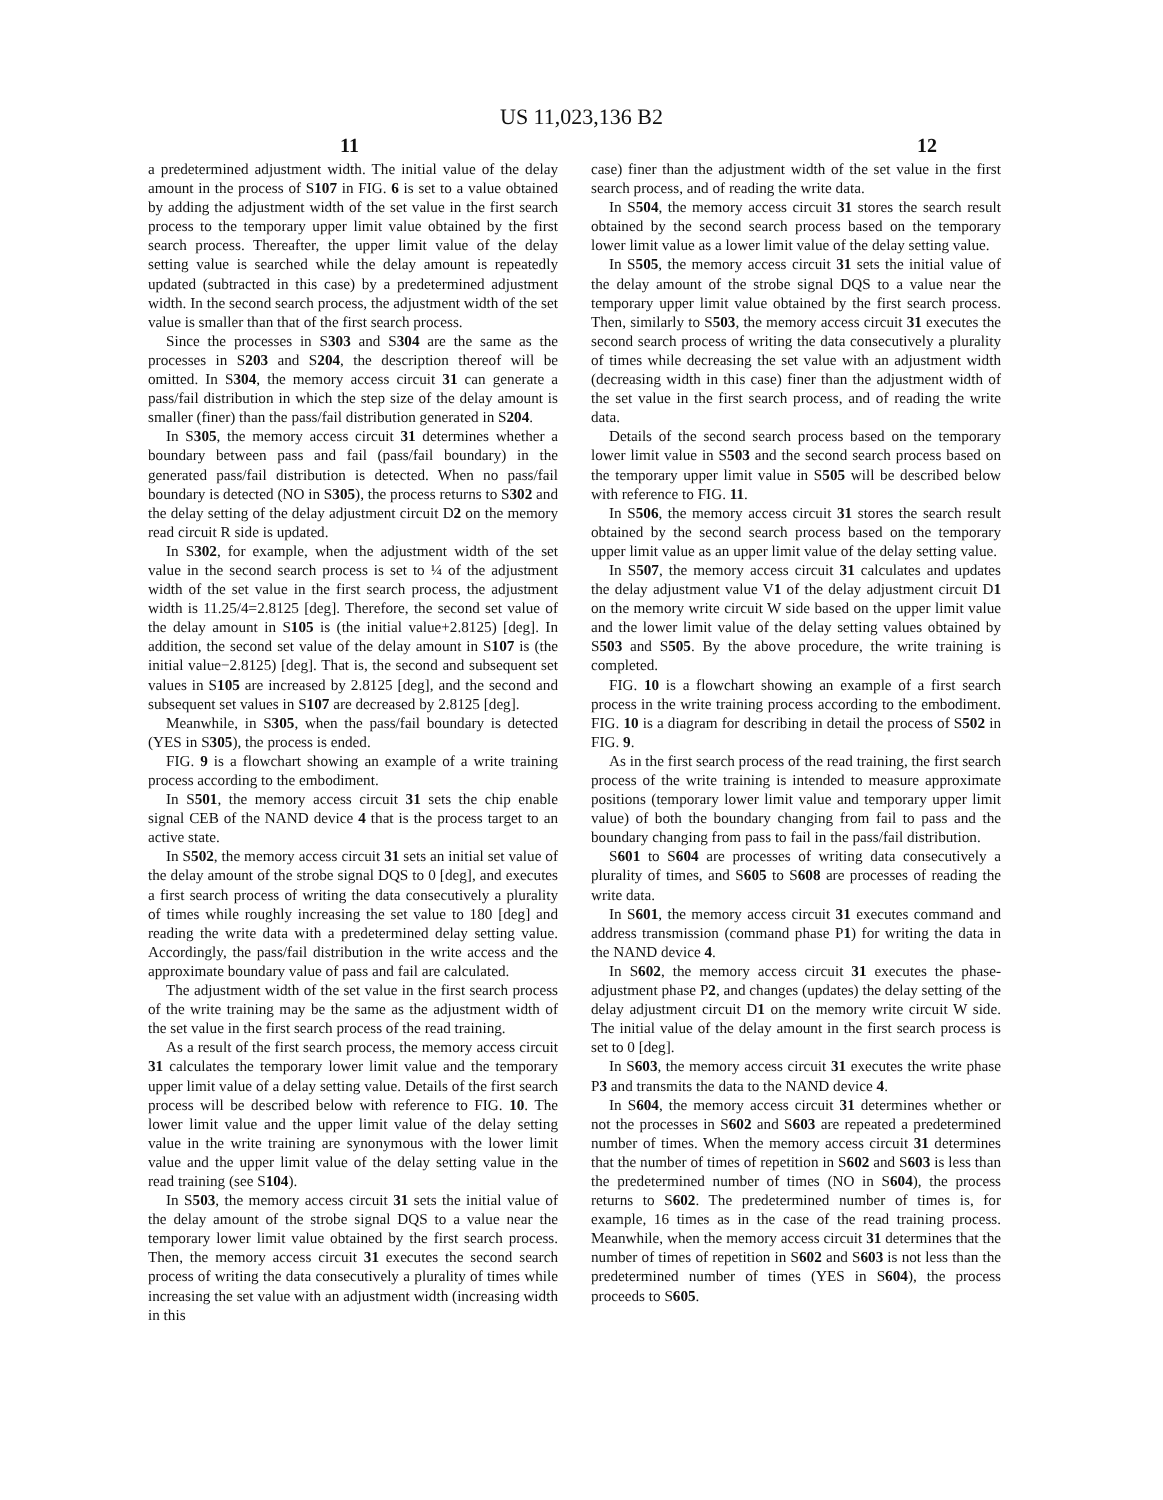US 11,023,136 B2
11 12
a predetermined adjustment width. The initial value of the delay amount in the process of S107 in FIG. 6 is set to a value obtained by adding the adjustment width of the set value in the first search process to the temporary upper limit value obtained by the first search process. Thereafter, the upper limit value of the delay setting value is searched while the delay amount is repeatedly updated (subtracted in this case) by a predetermined adjustment width. In the second search process, the adjustment width of the set value is smaller than that of the first search process.
Since the processes in S303 and S304 are the same as the processes in S203 and S204, the description thereof will be omitted. In S304, the memory access circuit 31 can generate a pass/fail distribution in which the step size of the delay amount is smaller (finer) than the pass/fail distribution generated in S204.
In S305, the memory access circuit 31 determines whether a boundary between pass and fail (pass/fail boundary) in the generated pass/fail distribution is detected. When no pass/fail boundary is detected (NO in S305), the process returns to S302 and the delay setting of the delay adjustment circuit D2 on the memory read circuit R side is updated.
In S302, for example, when the adjustment width of the set value in the second search process is set to ¼ of the adjustment width of the set value in the first search process, the adjustment width is 11.25/4=2.8125 [deg]. Therefore, the second set value of the delay amount in S105 is (the initial value+2.8125) [deg]. In addition, the second set value of the delay amount in S107 is (the initial value−2.8125) [deg]. That is, the second and subsequent set values in S105 are increased by 2.8125 [deg], and the second and subsequent set values in S107 are decreased by 2.8125 [deg].
Meanwhile, in S305, when the pass/fail boundary is detected (YES in S305), the process is ended.
FIG. 9 is a flowchart showing an example of a write training process according to the embodiment.
In S501, the memory access circuit 31 sets the chip enable signal CEB of the NAND device 4 that is the process target to an active state.
In S502, the memory access circuit 31 sets an initial set value of the delay amount of the strobe signal DQS to 0 [deg], and executes a first search process of writing the data consecutively a plurality of times while roughly increasing the set value to 180 [deg] and reading the write data with a predetermined delay setting value. Accordingly, the pass/fail distribution in the write access and the approximate boundary value of pass and fail are calculated.
The adjustment width of the set value in the first search process of the write training may be the same as the adjustment width of the set value in the first search process of the read training.
As a result of the first search process, the memory access circuit 31 calculates the temporary lower limit value and the temporary upper limit value of a delay setting value. Details of the first search process will be described below with reference to FIG. 10. The lower limit value and the upper limit value of the delay setting value in the write training are synonymous with the lower limit value and the upper limit value of the delay setting value in the read training (see S104).
In S503, the memory access circuit 31 sets the initial value of the delay amount of the strobe signal DQS to a value near the temporary lower limit value obtained by the first search process. Then, the memory access circuit 31 executes the second search process of writing the data consecutively a plurality of times while increasing the set value with an adjustment width (increasing width in this
case) finer than the adjustment width of the set value in the first search process, and of reading the write data.
In S504, the memory access circuit 31 stores the search result obtained by the second search process based on the temporary lower limit value as a lower limit value of the delay setting value.
In S505, the memory access circuit 31 sets the initial value of the delay amount of the strobe signal DQS to a value near the temporary upper limit value obtained by the first search process. Then, similarly to S503, the memory access circuit 31 executes the second search process of writing the data consecutively a plurality of times while decreasing the set value with an adjustment width (decreasing width in this case) finer than the adjustment width of the set value in the first search process, and of reading the write data.
Details of the second search process based on the temporary lower limit value in S503 and the second search process based on the temporary upper limit value in S505 will be described below with reference to FIG. 11.
In S506, the memory access circuit 31 stores the search result obtained by the second search process based on the temporary upper limit value as an upper limit value of the delay setting value.
In S507, the memory access circuit 31 calculates and updates the delay adjustment value V1 of the delay adjustment circuit D1 on the memory write circuit W side based on the upper limit value and the lower limit value of the delay setting values obtained by S503 and S505. By the above procedure, the write training is completed.
FIG. 10 is a flowchart showing an example of a first search process in the write training process according to the embodiment. FIG. 10 is a diagram for describing in detail the process of S502 in FIG. 9.
As in the first search process of the read training, the first search process of the write training is intended to measure approximate positions (temporary lower limit value and temporary upper limit value) of both the boundary changing from fail to pass and the boundary changing from pass to fail in the pass/fail distribution.
S601 to S604 are processes of writing data consecutively a plurality of times, and S605 to S608 are processes of reading the write data.
In S601, the memory access circuit 31 executes command and address transmission (command phase P1) for writing the data in the NAND device 4.
In S602, the memory access circuit 31 executes the phase-adjustment phase P2, and changes (updates) the delay setting of the delay adjustment circuit D1 on the memory write circuit W side. The initial value of the delay amount in the first search process is set to 0 [deg].
In S603, the memory access circuit 31 executes the write phase P3 and transmits the data to the NAND device 4.
In S604, the memory access circuit 31 determines whether or not the processes in S602 and S603 are repeated a predetermined number of times. When the memory access circuit 31 determines that the number of times of repetition in S602 and S603 is less than the predetermined number of times (NO in S604), the process returns to S602. The predetermined number of times is, for example, 16 times as in the case of the read training process. Meanwhile, when the memory access circuit 31 determines that the number of times of repetition in S602 and S603 is not less than the predetermined number of times (YES in S604), the process proceeds to S605.